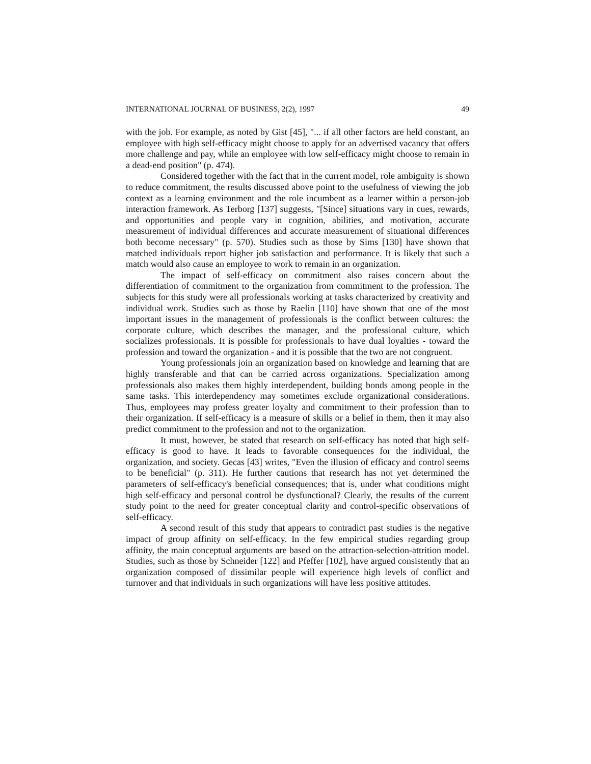INTERNATIONAL JOURNAL OF BUSINESS, 2(2), 1997 49
with the job. For example, as noted by Gist [45], "... if all other factors are held constant, an employee with high self-efficacy might choose to apply for an advertised vacancy that offers more challenge and pay, while an employee with low self-efficacy might choose to remain in a dead-end position" (p. 474).
Considered together with the fact that in the current model, role ambiguity is shown to reduce commitment, the results discussed above point to the usefulness of viewing the job context as a learning environment and the role incumbent as a learner within a person-job interaction framework. As Terborg [137] suggests, "[Since] situations vary in cues, rewards, and opportunities and people vary in cognition, abilities, and motivation, accurate measurement of individual differences and accurate measurement of situational differences both become necessary" (p. 570). Studies such as those by Sims [130] have shown that matched individuals report higher job satisfaction and performance. It is likely that such a match would also cause an employee to work to remain in an organization.
The impact of self-efficacy on commitment also raises concern about the differentiation of commitment to the organization from commitment to the profession. The subjects for this study were all professionals working at tasks characterized by creativity and individual work. Studies such as those by Raelin [110] have shown that one of the most important issues in the management of professionals is the conflict between cultures: the corporate culture, which describes the manager, and the professional culture, which socializes professionals. It is possible for professionals to have dual loyalties - toward the profession and toward the organization - and it is possible that the two are not congruent.
Young professionals join an organization based on knowledge and learning that are highly transferable and that can be carried across organizations. Specialization among professionals also makes them highly interdependent, building bonds among people in the same tasks. This interdependency may sometimes exclude organizational considerations. Thus, employees may profess greater loyalty and commitment to their profession than to their organization. If self-efficacy is a measure of skills or a belief in them, then it may also predict commitment to the profession and not to the organization.
It must, however, be stated that research on self-efficacy has noted that high self-efficacy is good to have. It leads to favorable consequences for the individual, the organization, and society. Gecas [43] writes, "Even the illusion of efficacy and control seems to be beneficial" (p. 311). He further cautions that research has not yet determined the parameters of self-efficacy's beneficial consequences; that is, under what conditions might high self-efficacy and personal control be dysfunctional? Clearly, the results of the current study point to the need for greater conceptual clarity and control-specific observations of self-efficacy.
A second result of this study that appears to contradict past studies is the negative impact of group affinity on self-efficacy. In the few empirical studies regarding group affinity, the main conceptual arguments are based on the attraction-selection-attrition model. Studies, such as those by Schneider [122] and Pfeffer [102], have argued consistently that an organization composed of dissimilar people will experience high levels of conflict and turnover and that individuals in such organizations will have less positive attitudes.